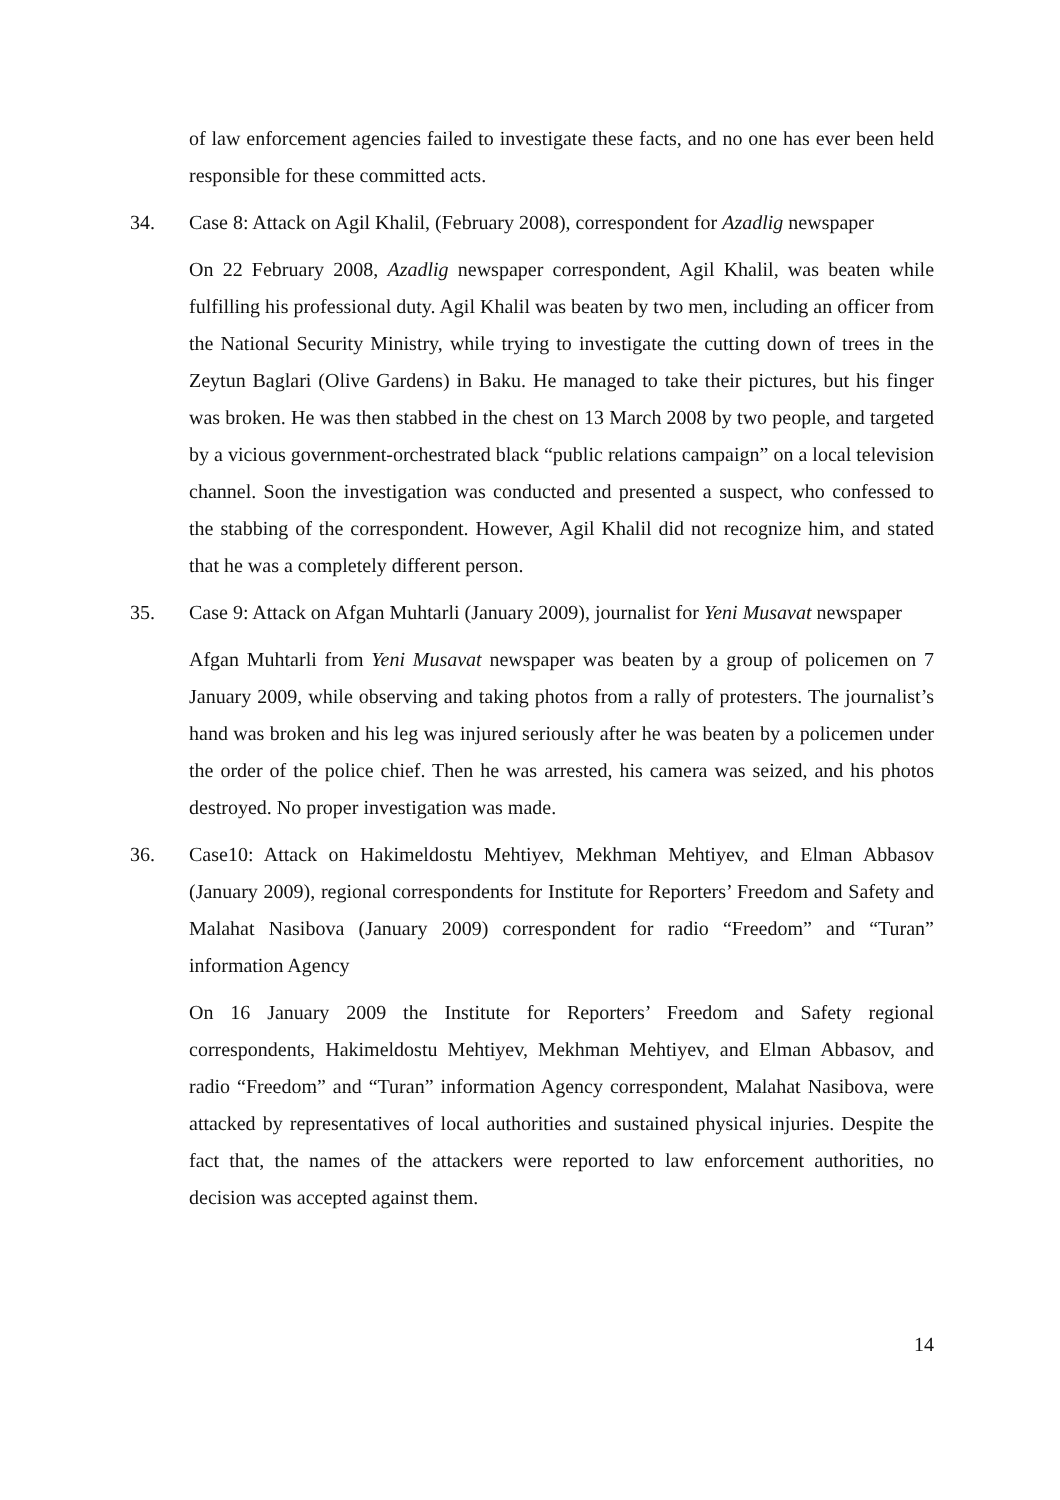of law enforcement agencies failed to investigate these facts, and no one has ever been held responsible for these committed acts.
34. Case 8: Attack on Agil Khalil, (February 2008), correspondent for Azadlig newspaper
On 22 February 2008, Azadlig newspaper correspondent, Agil Khalil, was beaten while fulfilling his professional duty. Agil Khalil was beaten by two men, including an officer from the National Security Ministry, while trying to investigate the cutting down of trees in the Zeytun Baglari (Olive Gardens) in Baku. He managed to take their pictures, but his finger was broken. He was then stabbed in the chest on 13 March 2008 by two people, and targeted by a vicious government-orchestrated black “public relations campaign” on a local television channel. Soon the investigation was conducted and presented a suspect, who confessed to the stabbing of the correspondent. However, Agil Khalil did not recognize him, and stated that he was a completely different person.
35. Case 9: Attack on Afgan Muhtarli (January 2009), journalist for Yeni Musavat newspaper
Afgan Muhtarli from Yeni Musavat newspaper was beaten by a group of policemen on 7 January 2009, while observing and taking photos from a rally of protesters. The journalist’s hand was broken and his leg was injured seriously after he was beaten by a policemen under the order of the police chief. Then he was arrested, his camera was seized, and his photos destroyed. No proper investigation was made.
36. Case10: Attack on Hakimeldostu Mehtiyev, Mekhman Mehtiyev, and Elman Abbasov (January 2009), regional correspondents for Institute for Reporters’ Freedom and Safety and Malahat Nasibova (January 2009) correspondent for radio “Freedom” and “Turan” information Agency
On 16 January 2009 the Institute for Reporters’ Freedom and Safety regional correspondents, Hakimeldostu Mehtiyev, Mekhman Mehtiyev, and Elman Abbasov, and radio “Freedom” and “Turan” information Agency correspondent, Malahat Nasibova, were attacked by representatives of local authorities and sustained physical injuries. Despite the fact that, the names of the attackers were reported to law enforcement authorities, no decision was accepted against them.
14